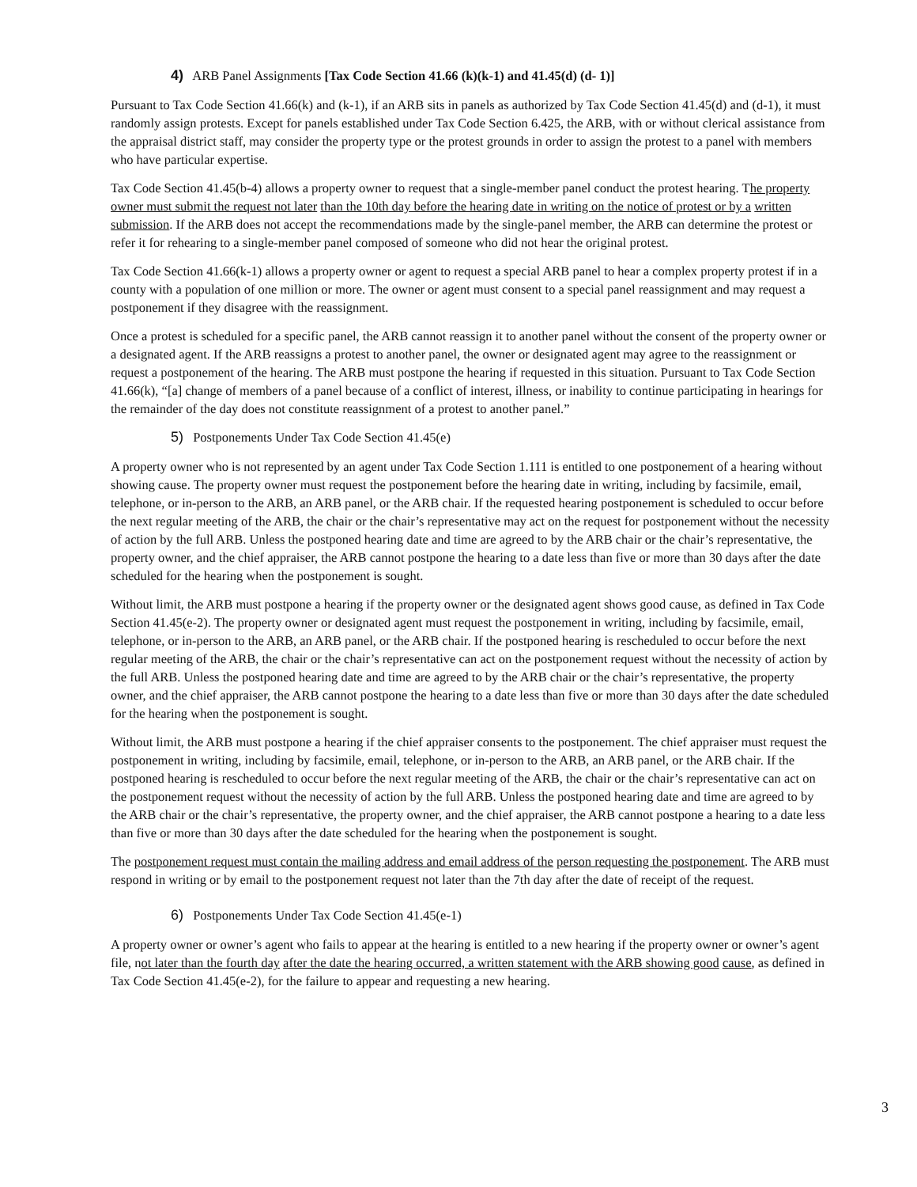4) ARB Panel Assignments [Tax Code Section 41.66 (k)(k-1) and 41.45(d) (d- 1)]
Pursuant to Tax Code Section 41.66(k) and (k-1), if an ARB sits in panels as authorized by Tax Code Section 41.45(d) and (d-1), it must randomly assign protests. Except for panels established under Tax Code Section 6.425, the ARB, with or without clerical assistance from the appraisal district staff, may consider the property type or the protest grounds in order to assign the protest to a panel with members who have particular expertise.
Tax Code Section 41.45(b-4) allows a property owner to request that a single-member panel conduct the protest hearing. The property owner must submit the request not later than the 10th day before the hearing date in writing on the notice of protest or by a written submission. If the ARB does not accept the recommendations made by the single-panel member, the ARB can determine the protest or refer it for rehearing to a single-member panel composed of someone who did not hear the original protest.
Tax Code Section 41.66(k-1) allows a property owner or agent to request a special ARB panel to hear a complex property protest if in a county with a population of one million or more. The owner or agent must consent to a special panel reassignment and may request a postponement if they disagree with the reassignment.
Once a protest is scheduled for a specific panel, the ARB cannot reassign it to another panel without the consent of the property owner or a designated agent. If the ARB reassigns a protest to another panel, the owner or designated agent may agree to the reassignment or request a postponement of the hearing. The ARB must postpone the hearing if requested in this situation. Pursuant to Tax Code Section 41.66(k), “[a] change of members of a panel because of a conflict of interest, illness, or inability to continue participating in hearings for the remainder of the day does not constitute reassignment of a protest to another panel.”
5) Postponements Under Tax Code Section 41.45(e)
A property owner who is not represented by an agent under Tax Code Section 1.111 is entitled to one postponement of a hearing without showing cause. The property owner must request the postponement before the hearing date in writing, including by facsimile, email, telephone, or in-person to the ARB, an ARB panel, or the ARB chair. If the requested hearing postponement is scheduled to occur before the next regular meeting of the ARB, the chair or the chair’s representative may act on the request for postponement without the necessity of action by the full ARB. Unless the postponed hearing date and time are agreed to by the ARB chair or the chair’s representative, the property owner, and the chief appraiser, the ARB cannot postpone the hearing to a date less than five or more than 30 days after the date scheduled for the hearing when the postponement is sought.
Without limit, the ARB must postpone a hearing if the property owner or the designated agent shows good cause, as defined in Tax Code Section 41.45(e-2). The property owner or designated agent must request the postponement in writing, including by facsimile, email, telephone, or in-person to the ARB, an ARB panel, or the ARB chair. If the postponed hearing is rescheduled to occur before the next regular meeting of the ARB, the chair or the chair’s representative can act on the postponement request without the necessity of action by the full ARB. Unless the postponed hearing date and time are agreed to by the ARB chair or the chair’s representative, the property owner, and the chief appraiser, the ARB cannot postpone the hearing to a date less than five or more than 30 days after the date scheduled for the hearing when the postponement is sought.
Without limit, the ARB must postpone a hearing if the chief appraiser consents to the postponement. The chief appraiser must request the postponement in writing, including by facsimile, email, telephone, or in-person to the ARB, an ARB panel, or the ARB chair. If the postponed hearing is rescheduled to occur before the next regular meeting of the ARB, the chair or the chair’s representative can act on the postponement request without the necessity of action by the full ARB. Unless the postponed hearing date and time are agreed to by the ARB chair or the chair’s representative, the property owner, and the chief appraiser, the ARB cannot postpone a hearing to a date less than five or more than 30 days after the date scheduled for the hearing when the postponement is sought.
The postponement request must contain the mailing address and email address of the person requesting the postponement. The ARB must respond in writing or by email to the postponement request not later than the 7th day after the date of receipt of the request.
6) Postponements Under Tax Code Section 41.45(e-1)
A property owner or owner’s agent who fails to appear at the hearing is entitled to a new hearing if the property owner or owner’s agent file, not later than the fourth day after the date the hearing occurred, a written statement with the ARB showing good cause, as defined in Tax Code Section 41.45(e-2), for the failure to appear and requesting a new hearing.
3